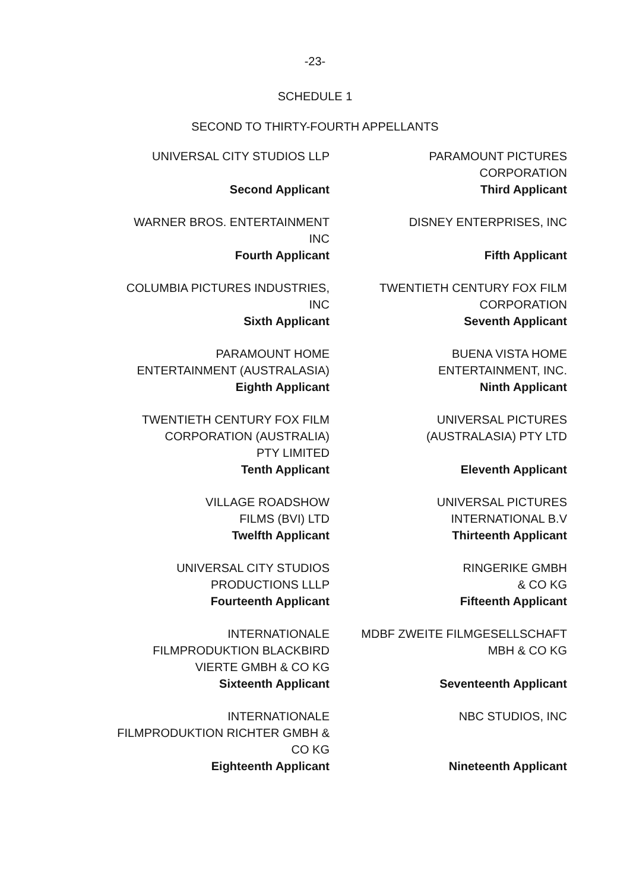-23-
SCHEDULE 1
SECOND TO THIRTY-FOURTH APPELLANTS
UNIVERSAL CITY STUDIOS LLP
Second Applicant
PARAMOUNT PICTURES
CORPORATION
Third Applicant
WARNER BROS. ENTERTAINMENT
INC
Fourth Applicant
DISNEY ENTERPRISES, INC
Fifth Applicant
COLUMBIA PICTURES INDUSTRIES,
INC
Sixth Applicant
TWENTIETH CENTURY FOX FILM
CORPORATION
Seventh Applicant
PARAMOUNT HOME
ENTERTAINMENT (AUSTRALASIA)
Eighth Applicant
BUENA VISTA HOME
ENTERTAINMENT, INC.
Ninth Applicant
TWENTIETH CENTURY FOX FILM
CORPORATION (AUSTRALIA)
PTY LIMITED
Tenth Applicant
UNIVERSAL PICTURES
(AUSTRALASIA) PTY LTD
Eleventh Applicant
VILLAGE ROADSHOW
FILMS (BVI) LTD
Twelfth Applicant
UNIVERSAL PICTURES
INTERNATIONAL B.V
Thirteenth Applicant
UNIVERSAL CITY STUDIOS
PRODUCTIONS LLLP
Fourteenth Applicant
RINGERIKE GMBH
& CO KG
Fifteenth Applicant
INTERNATIONALE
FILMPRODUKTION BLACKBIRD
VIERTE GMBH & CO KG
Sixteenth Applicant
MDBF ZWEITE FILMGESELLSCHAFT
MBH & CO KG
Seventeenth Applicant
INTERNATIONALE
FILMPRODUKTION RICHTER GMBH &
CO KG
Eighteenth Applicant
NBC STUDIOS, INC
Nineteenth Applicant